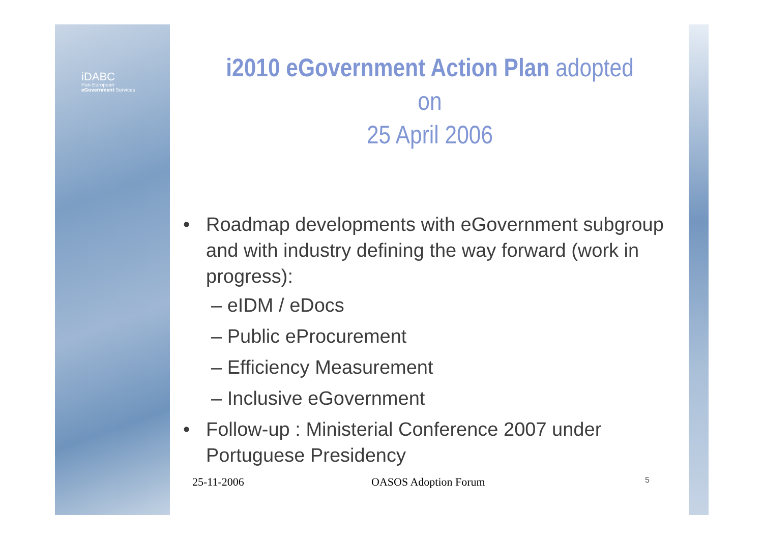iDABC
Pan-European
eGovernment Services
i2010 eGovernment Action Plan adopted on
25 April 2006
• Roadmap developments with eGovernment subgroup and with industry defining the way forward (work in progress):
– eIDM / eDocs
– Public eProcurement
– Efficiency Measurement
– Inclusive eGovernment
• Follow-up : Ministerial Conference 2007 under Portuguese Presidency
25-11-2006 OASOS Adoption Forum 5